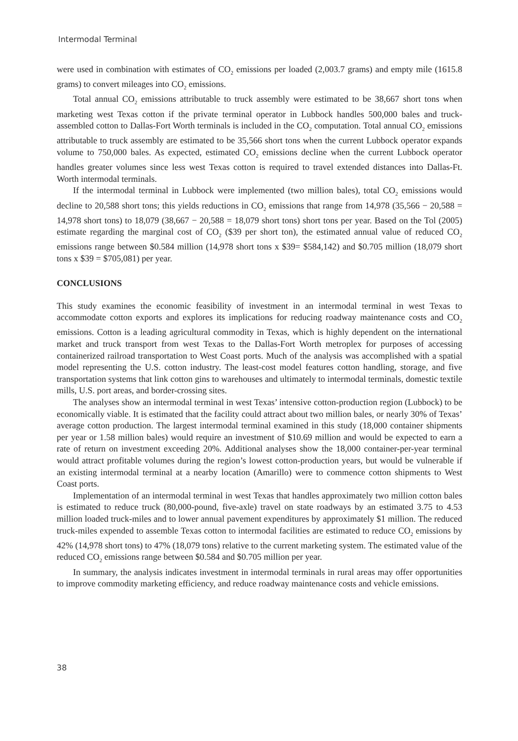Intermodal Terminal
were used in combination with estimates of CO<sub>2</sub> emissions per loaded (2,003.7 grams) and empty mile (1615.8 grams) to convert mileages into CO<sub>2</sub> emissions.
Total annual CO<sub>2</sub> emissions attributable to truck assembly were estimated to be 38,667 short tons when marketing west Texas cotton if the private terminal operator in Lubbock handles 500,000 bales and truck-assembled cotton to Dallas-Fort Worth terminals is included in the CO<sub>2</sub> computation. Total annual CO<sub>2</sub> emissions attributable to truck assembly are estimated to be 35,566 short tons when the current Lubbock operator expands volume to 750,000 bales. As expected, estimated CO<sub>2</sub> emissions decline when the current Lubbock operator handles greater volumes since less west Texas cotton is required to travel extended distances into Dallas-Ft. Worth intermodal terminals.
If the intermodal terminal in Lubbock were implemented (two million bales), total CO<sub>2</sub> emissions would decline to 20,588 short tons; this yields reductions in CO<sub>2</sub> emissions that range from 14,978 (35,566 − 20,588 = 14,978 short tons) to 18,079 (38,667 − 20,588 = 18,079 short tons) short tons per year. Based on the Tol (2005) estimate regarding the marginal cost of CO<sub>2</sub> ($39 per short ton), the estimated annual value of reduced CO<sub>2</sub> emissions range between $0.584 million (14,978 short tons x $39= $584,142) and $0.705 million (18,079 short tons x $39 = $705,081) per year.
CONCLUSIONS
This study examines the economic feasibility of investment in an intermodal terminal in west Texas to accommodate cotton exports and explores its implications for reducing roadway maintenance costs and CO<sub>2</sub> emissions. Cotton is a leading agricultural commodity in Texas, which is highly dependent on the international market and truck transport from west Texas to the Dallas-Fort Worth metroplex for purposes of accessing containerized railroad transportation to West Coast ports. Much of the analysis was accomplished with a spatial model representing the U.S. cotton industry. The least-cost model features cotton handling, storage, and five transportation systems that link cotton gins to warehouses and ultimately to intermodal terminals, domestic textile mills, U.S. port areas, and border-crossing sites.
The analyses show an intermodal terminal in west Texas’ intensive cotton-production region (Lubbock) to be economically viable. It is estimated that the facility could attract about two million bales, or nearly 30% of Texas’ average cotton production. The largest intermodal terminal examined in this study (18,000 container shipments per year or 1.58 million bales) would require an investment of $10.69 million and would be expected to earn a rate of return on investment exceeding 20%. Additional analyses show the 18,000 container-per-year terminal would attract profitable volumes during the region’s lowest cotton-production years, but would be vulnerable if an existing intermodal terminal at a nearby location (Amarillo) were to commence cotton shipments to West Coast ports.
Implementation of an intermodal terminal in west Texas that handles approximately two million cotton bales is estimated to reduce truck (80,000-pound, five-axle) travel on state roadways by an estimated 3.75 to 4.53 million loaded truck-miles and to lower annual pavement expenditures by approximately $1 million. The reduced truck-miles expended to assemble Texas cotton to intermodal facilities are estimated to reduce CO<sub>2</sub> emissions by 42% (14,978 short tons) to 47% (18,079 tons) relative to the current marketing system. The estimated value of the reduced CO<sub>2</sub> emissions range between $0.584 and $0.705 million per year.
In summary, the analysis indicates investment in intermodal terminals in rural areas may offer opportunities to improve commodity marketing efficiency, and reduce roadway maintenance costs and vehicle emissions.
38